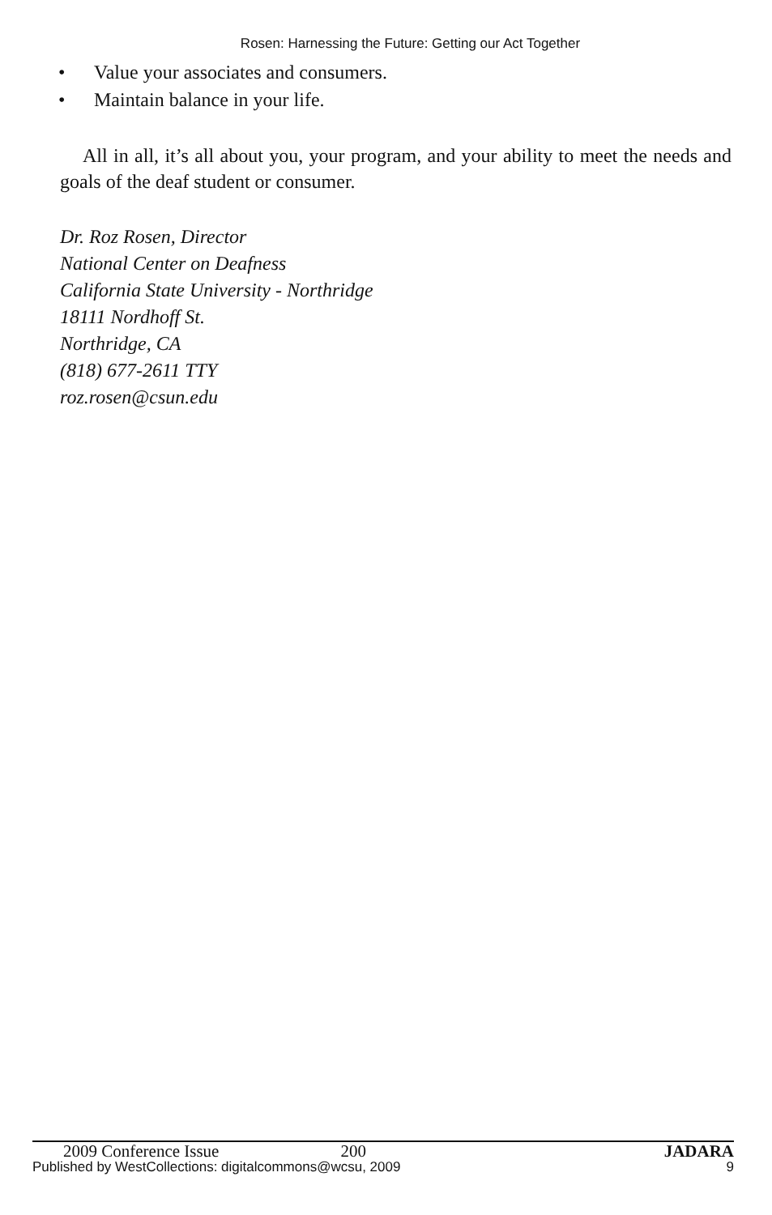Rosen: Harnessing the Future: Getting our Act Together
• Value your associates and consumers.
• Maintain balance in your life.
All in all, it’s all about you, your program, and your ability to meet the needs and goals of the deaf student or consumer.
Dr. Roz Rosen, Director
National Center on Deafness
California State University - Northridge
18111 Nordhoff St.
Northridge, CA
(818) 677-2611 TTY
roz.rosen@csun.edu
2009 Conference Issue 200 JADARA
Published by WestCollections: digitalcommons@wcsu, 2009 9